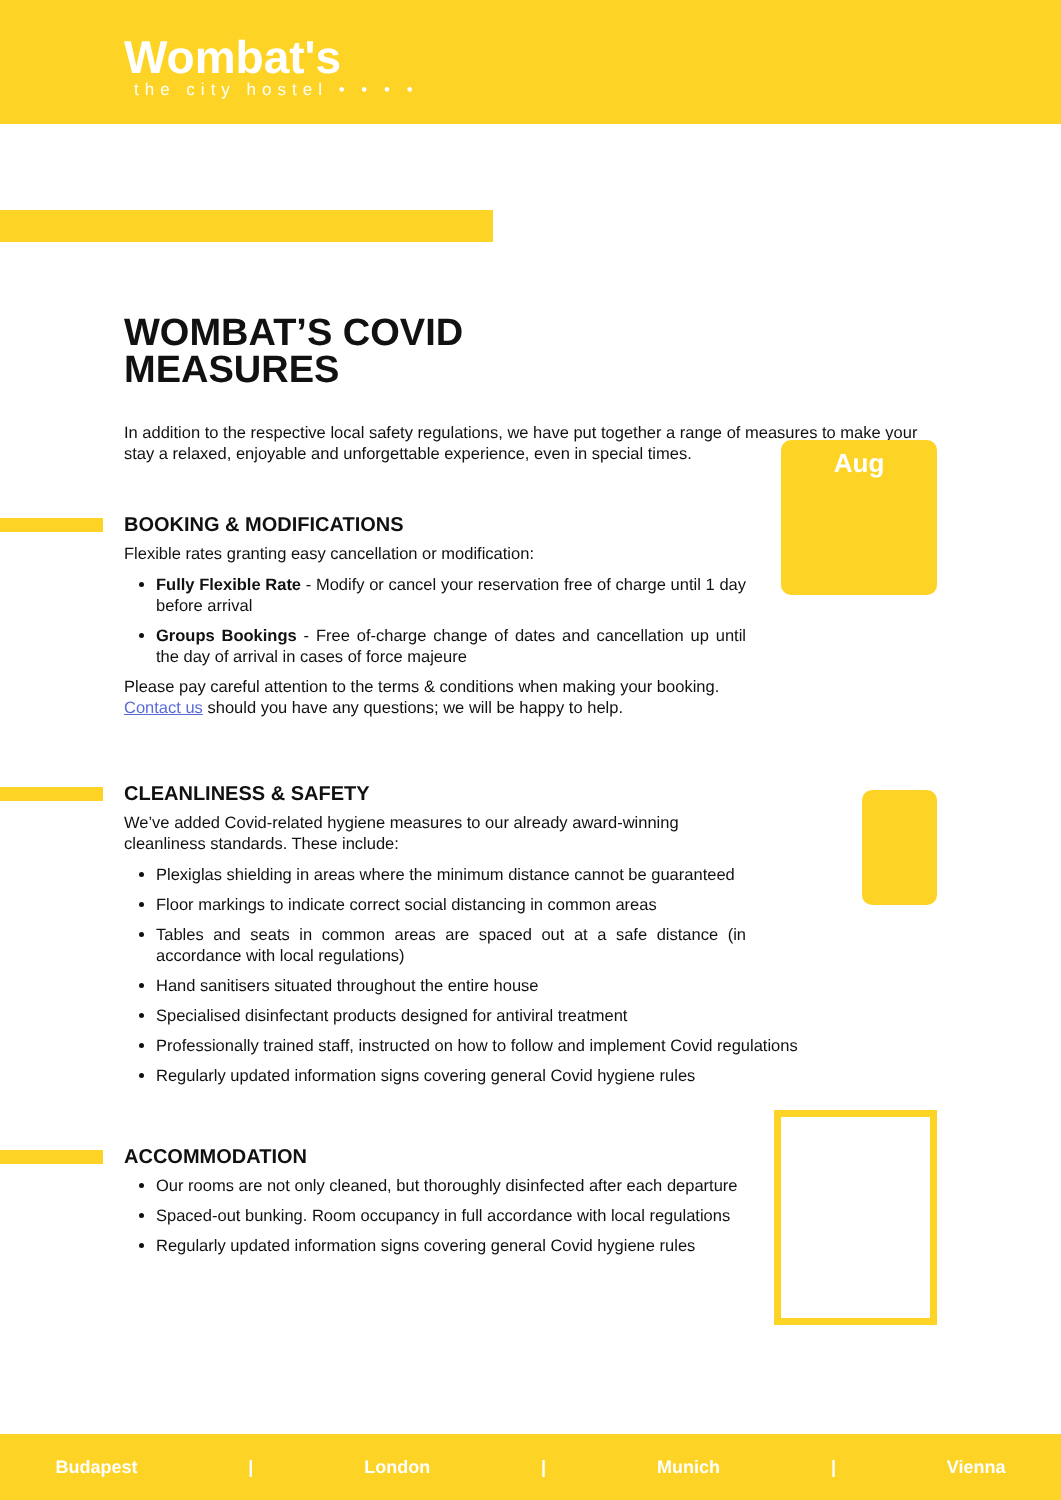Wombat's
the city hostel • • • •
WOMBAT’S COVID
MEASURES
In addition to the respective local safety regulations, we have put together a range of measures to make your stay a relaxed, enjoyable and unforgettable experience, even in special times.
BOOKING & MODIFICATIONS
Flexible rates granting easy cancellation or modification:
Fully Flexible Rate - Modify or cancel your reservation free of charge until 1 day before arrival
Groups Bookings - Free of-charge change of dates and cancellation up until the day of arrival in cases of force majeure
Please pay careful attention to the terms & conditions when making your booking.
Contact us should you have any questions; we will be happy to help.
Aug
CLEANLINESS & SAFETY
We’ve added Covid-related hygiene measures to our already award-winning cleanliness standards. These include:
Plexiglas shielding in areas where the minimum distance cannot be guaranteed
Floor markings to indicate correct social distancing in common areas
Tables and seats in common areas are spaced out at a safe distance (in accordance with local regulations)
Hand sanitisers situated throughout the entire house
Specialised disinfectant products designed for antiviral treatment
Professionally trained staff, instructed on how to follow and implement Covid regulations
Regularly updated information signs covering general Covid hygiene rules
ACCOMMODATION
Our rooms are not only cleaned, but thoroughly disinfected after each departure
Spaced-out bunking. Room occupancy in full accordance with local regulations
Regularly updated information signs covering general Covid hygiene rules
Budapest | London | Munich | Vienna